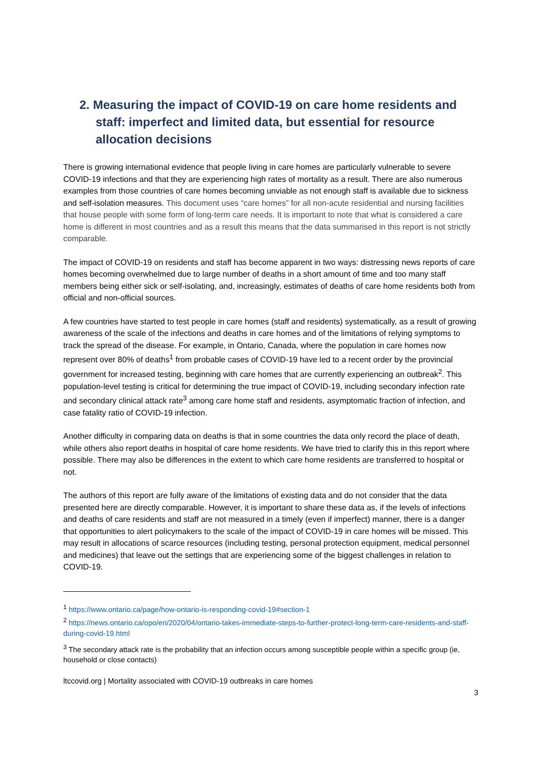2. Measuring the impact of COVID-19 on care home residents and staff: imperfect and limited data, but essential for resource allocation decisions
There is growing international evidence that people living in care homes are particularly vulnerable to severe COVID-19 infections and that they are experiencing high rates of mortality as a result. There are also numerous examples from those countries of care homes becoming unviable as not enough staff is available due to sickness and self-isolation measures. This document uses “care homes” for all non-acute residential and nursing facilities that house people with some form of long-term care needs. It is important to note that what is considered a care home is different in most countries and as a result this means that the data summarised in this report is not strictly comparable.
The impact of COVID-19 on residents and staff has become apparent in two ways: distressing news reports of care homes becoming overwhelmed due to large number of deaths in a short amount of time and too many staff members being either sick or self-isolating, and, increasingly, estimates of deaths of care home residents both from official and non-official sources.
A few countries have started to test people in care homes (staff and residents) systematically, as a result of growing awareness of the scale of the infections and deaths in care homes and of the limitations of relying symptoms to track the spread of the disease. For example, in Ontario, Canada, where the population in care homes now represent over 80% of deaths<sup>1</sup> from probable cases of COVID-19 have led to a recent order by the provincial government for increased testing, beginning with care homes that are currently experiencing an outbreak<sup>2</sup>. This population-level testing is critical for determining the true impact of COVID-19, including secondary infection rate and secondary clinical attack rate<sup>3</sup> among care home staff and residents, asymptomatic fraction of infection, and case fatality ratio of COVID-19 infection.
Another difficulty in comparing data on deaths is that in some countries the data only record the place of death, while others also report deaths in hospital of care home residents. We have tried to clarify this in this report where possible. There may also be differences in the extent to which care home residents are transferred to hospital or not.
The authors of this report are fully aware of the limitations of existing data and do not consider that the data presented here are directly comparable. However, it is important to share these data as, if the levels of infections and deaths of care residents and staff are not measured in a timely (even if imperfect) manner, there is a danger that opportunities to alert policymakers to the scale of the impact of COVID-19 in care homes will be missed. This may result in allocations of scarce resources (including testing, personal protection equipment, medical personnel and medicines) that leave out the settings that are experiencing some of the biggest challenges in relation to COVID-19.
<sup>1</sup> https://www.ontario.ca/page/how-ontario-is-responding-covid-19#section-1
<sup>2</sup> https://news.ontario.ca/opo/en/2020/04/ontario-takes-immediate-steps-to-further-protect-long-term-care-residents-and-staff-during-covid-19.html
<sup>3</sup> The secondary attack rate is the probability that an infection occurs among susceptible people within a specific group (ie, household or close contacts)
ltccovid.org | Mortality associated with COVID-19 outbreaks in care homes
3